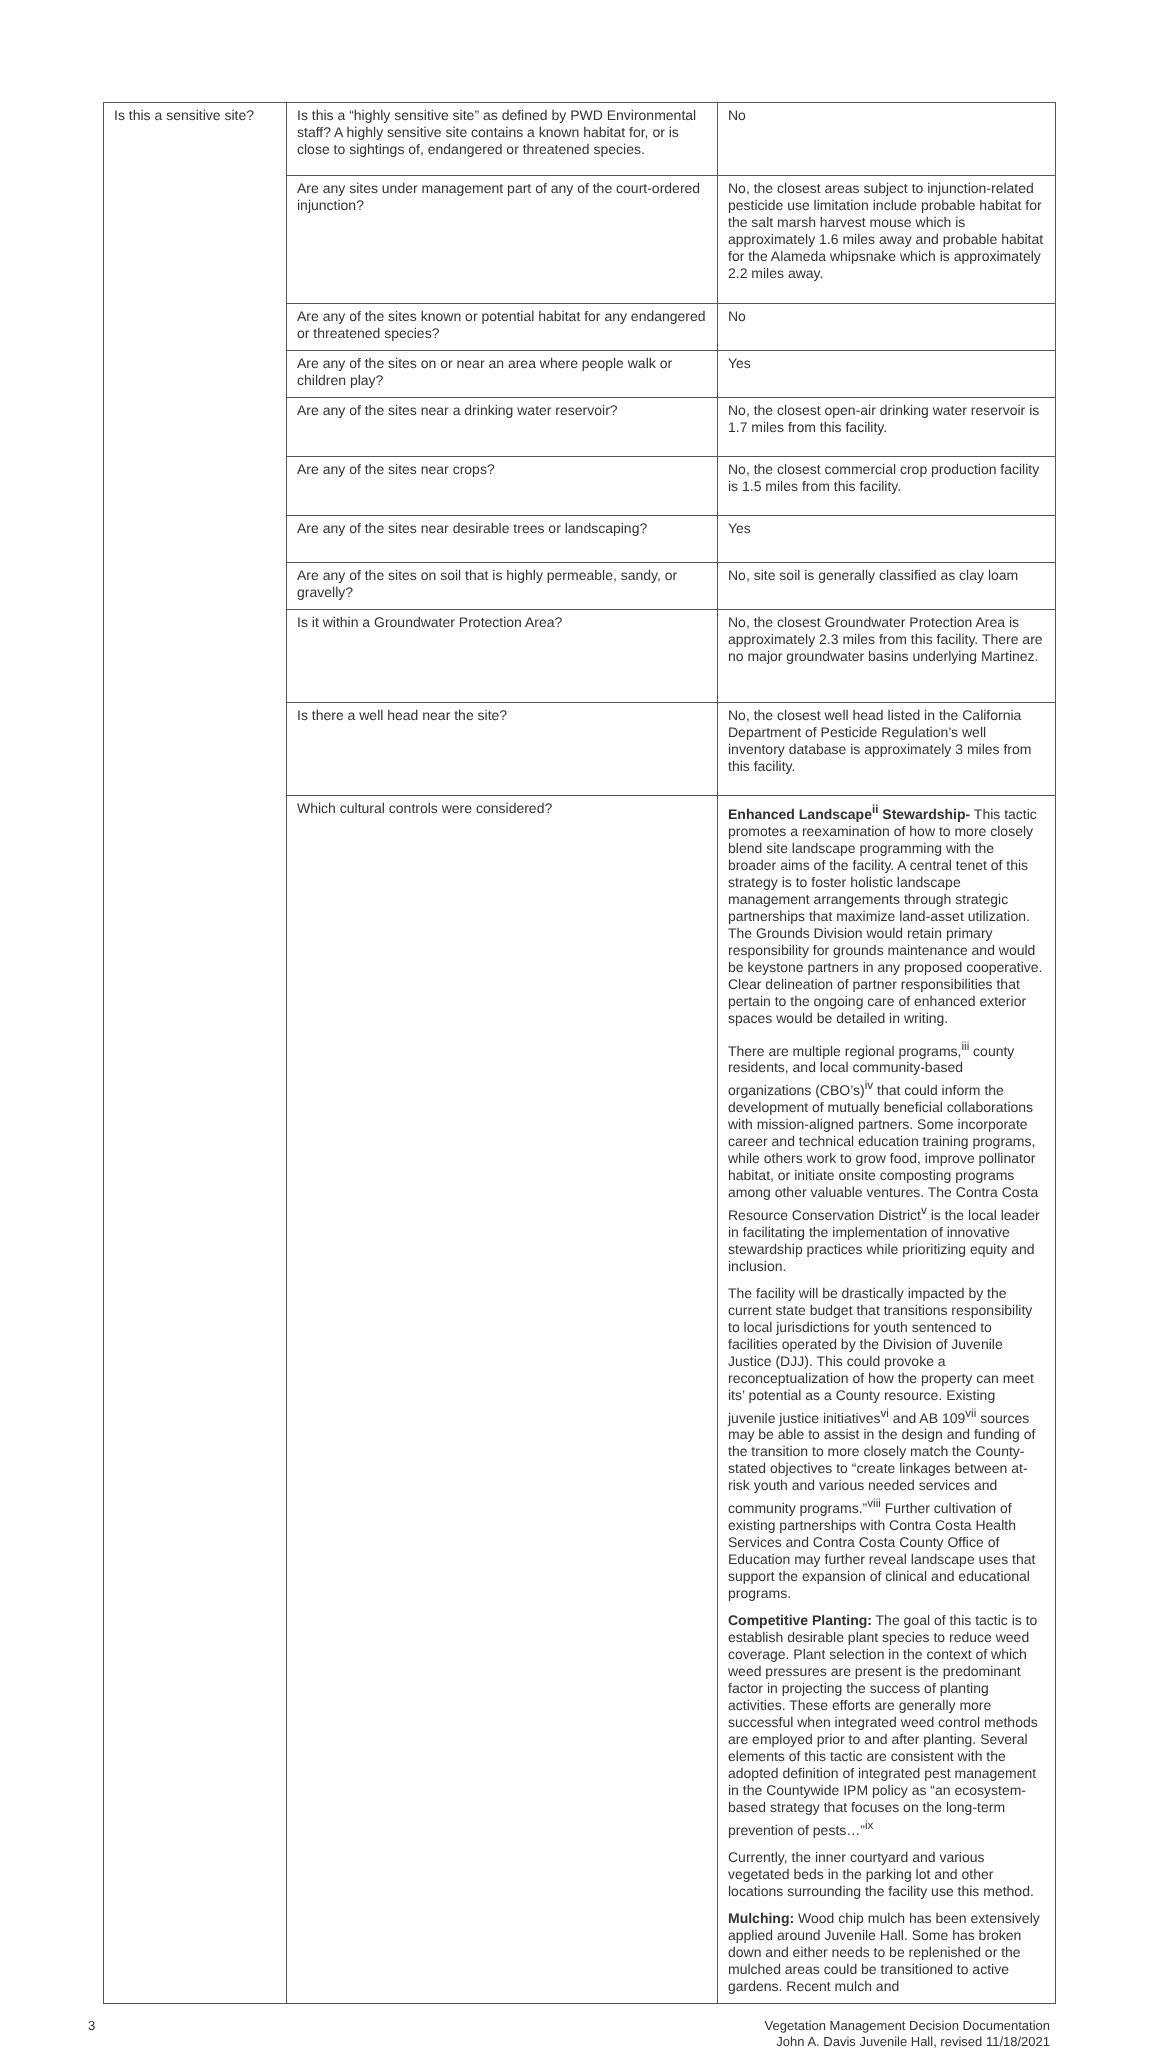| Is this a sensitive site? | Is this a “highly sensitive site” as defined by PWD Environmental staff? A highly sensitive site contains a known habitat for, or is close to sightings of, endangered or threatened species. | No |
| | Are any sites under management part of any of the court-ordered injunction? | No, the closest areas subject to injunction-related pesticide use limitation include probable habitat for the salt marsh harvest mouse which is approximately 1.6 miles away and probable habitat for the Alameda whipsnake which is approximately 2.2 miles away. |
| | Are any of the sites known or potential habitat for any endangered or threatened species? | No |
| | Are any of the sites on or near an area where people walk or children play? | Yes |
| | Are any of the sites near a drinking water reservoir? | No, the closest open-air drinking water reservoir is 1.7 miles from this facility. |
| | Are any of the sites near crops? | No, the closest commercial crop production facility is 1.5 miles from this facility. |
| | Are any of the sites near desirable trees or landscaping? | Yes |
| | Are any of the sites on soil that is highly permeable, sandy, or gravelly? | No, site soil is generally classified as clay loam |
| | Is it within a Groundwater Protection Area? | No, the closest Groundwater Protection Area is approximately 2.3 miles from this facility. There are no major groundwater basins underlying Martinez. |
| | Is there a well head near the site? | No, the closest well head listed in the California Department of Pesticide Regulation’s well inventory database is approximately 3 miles from this facility. |
| | Which cultural controls were considered? | Enhanced Landscape<sup>ii</sup> Stewardship- This tactic promotes a reexamination of how to more closely blend site landscape programming with the broader aims of the facility. A central tenet of this strategy is to foster holistic landscape management arrangements through strategic partnerships that maximize land-asset utilization. The Grounds Division would retain primary responsibility for grounds maintenance and would be keystone partners in any proposed cooperative. Clear delineation of partner responsibilities that pertain to the ongoing care of enhanced exterior spaces would be detailed in writing. There are multiple regional programs,<sup>iii</sup> county residents, and local community-based organizations (CBO’s)<sup>iv</sup> that could inform the development of mutually beneficial collaborations with mission-aligned partners. Some incorporate career and technical education training programs, while others work to grow food, improve pollinator habitat, or initiate onsite composting programs among other valuable ventures. The Contra Costa Resource Conservation District<sup>v</sup> is the local leader in facilitating the implementation of innovative stewardship practices while prioritizing equity and inclusion. The facility will be drastically impacted by the current state budget that transitions responsibility to local jurisdictions for youth sentenced to facilities operated by the Division of Juvenile Justice (DJJ). This could provoke a reconceptualization of how the property can meet its’ potential as a County resource. Existing juvenile justice initiatives<sup>vi</sup> and AB 109<sup>vii</sup> sources may be able to assist in the design and funding of the transition to more closely match the County-stated objectives to “create linkages between at-risk youth and various needed services and community programs.”<sup>viii</sup> Further cultivation of existing partnerships with Contra Costa Health Services and Contra Costa County Office of Education may further reveal landscape uses that support the expansion of clinical and educational programs. Competitive Planting: The goal of this tactic is to establish desirable plant species to reduce weed coverage. Plant selection in the context of which weed pressures are present is the predominant factor in projecting the success of planting activities. These efforts are generally more successful when integrated weed control methods are employed prior to and after planting. Several elements of this tactic are consistent with the adopted definition of integrated pest management in the Countywide IPM policy as “an ecosystem-based strategy that focuses on the long-term prevention of pests…”<sup>ix</sup> Currently, the inner courtyard and various vegetated beds in the parking lot and other locations surrounding the facility use this method. Mulching: Wood chip mulch has been extensively applied around Juvenile Hall. Some has broken down and either needs to be replenished or the mulched areas could be transitioned to active gardens. Recent mulch and |
3 Vegetation Management Decision Documentation
John A. Davis Juvenile Hall, revised 11/18/2021